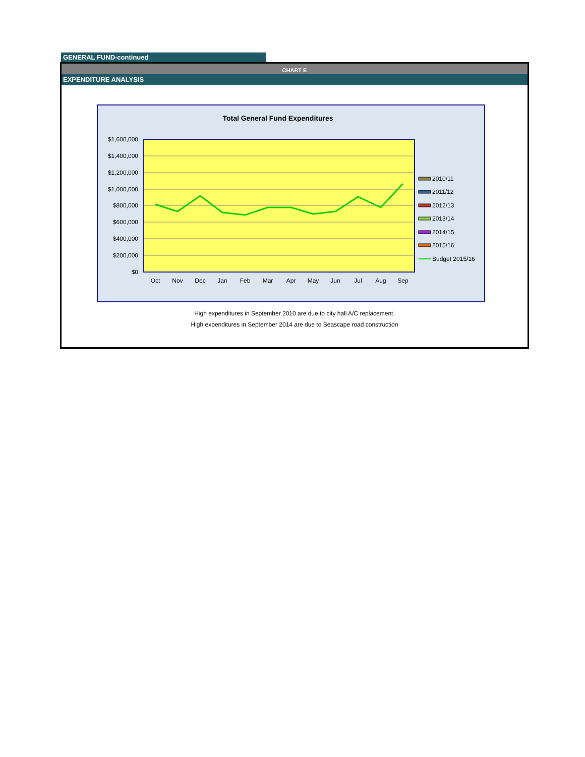GENERAL FUND-continued
CHART E
EXPENDITURE ANALYSIS
Total General Fund Expenditures
$1,600,000
$1,400,000
$1,200,000
$1,000,000
$800,000
$600,000
$400,000
$200,000
$0
Oct
Nov
Dec
Jan
Feb
Mar
Apr
May
Jun
Jul
Aug
Sep
2010/11
2011/12
2012/13
2013/14
2014/15
2015/16
Budget 2015/16
High expenditures in September 2010 are due to city hall A/C replacement.
High expenditures in September 2014 are due to Seascape road construction